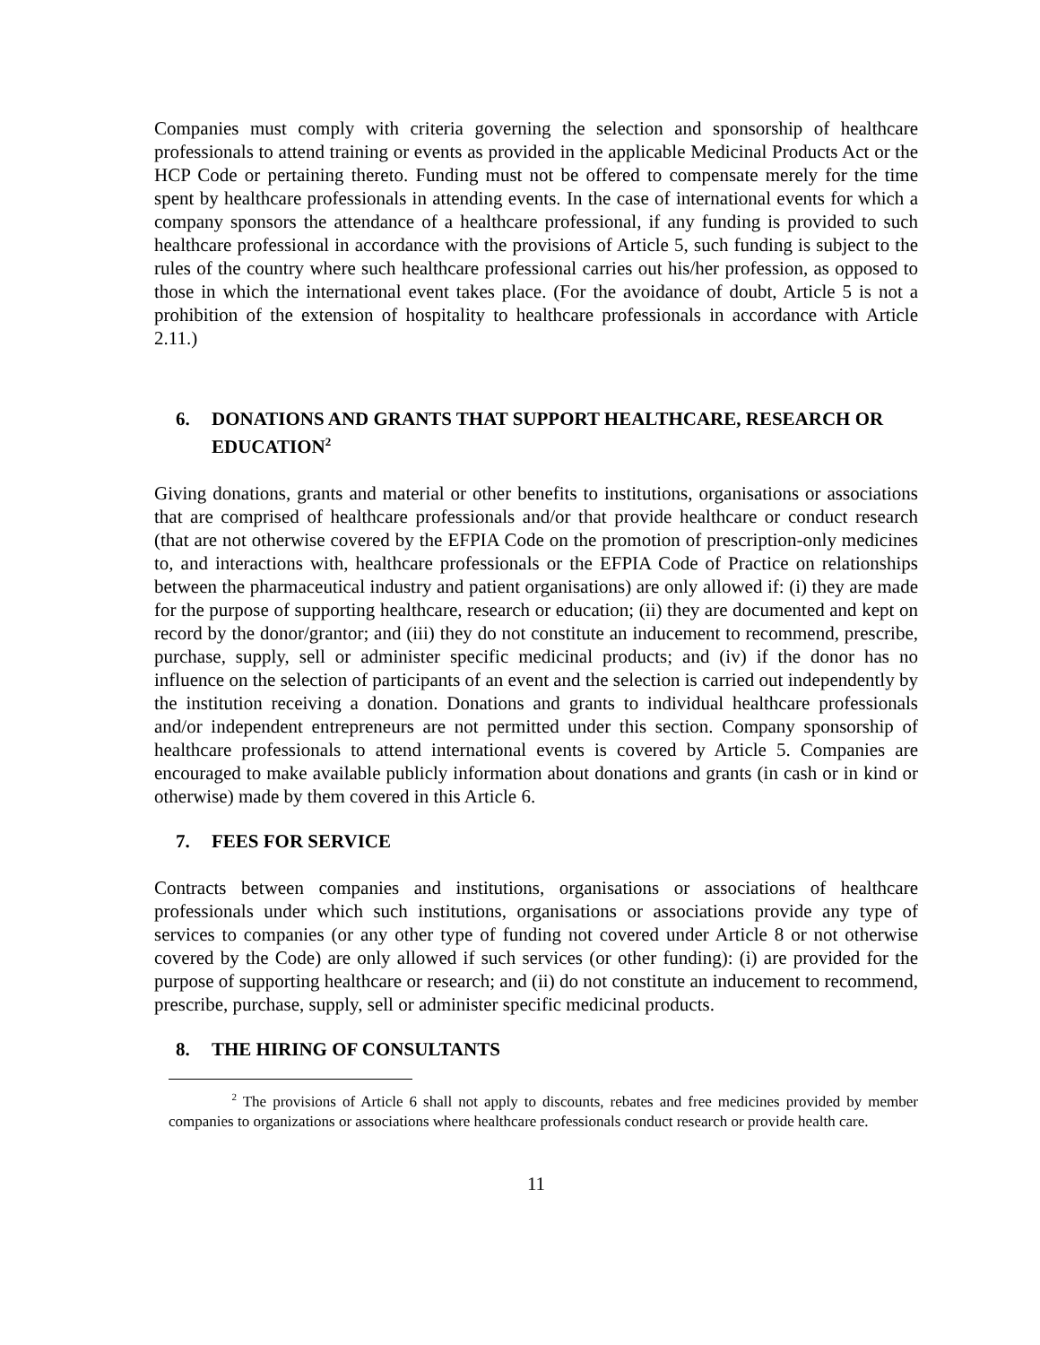Companies must comply with criteria governing the selection and sponsorship of healthcare professionals to attend training or events as provided in the applicable Medicinal Products Act or the HCP Code or pertaining thereto. Funding must not be offered to compensate merely for the time spent by healthcare professionals in attending events. In the case of international events for which a company sponsors the attendance of a healthcare professional, if any funding is provided to such healthcare professional in accordance with the provisions of Article 5, such funding is subject to the rules of the country where such healthcare professional carries out his/her profession, as opposed to those in which the international event takes place. (For the avoidance of doubt, Article 5 is not a prohibition of the extension of hospitality to healthcare professionals in accordance with Article 2.11.)
6. DONATIONS AND GRANTS THAT SUPPORT HEALTHCARE, RESEARCH OR EDUCATION<sup>2</sup>
Giving donations, grants and material or other benefits to institutions, organisations or associations that are comprised of healthcare professionals and/or that provide healthcare or conduct research (that are not otherwise covered by the EFPIA Code on the promotion of prescription-only medicines to, and interactions with, healthcare professionals or the EFPIA Code of Practice on relationships between the pharmaceutical industry and patient organisations) are only allowed if: (i) they are made for the purpose of supporting healthcare, research or education; (ii) they are documented and kept on record by the donor/grantor; and (iii) they do not constitute an inducement to recommend, prescribe, purchase, supply, sell or administer specific medicinal products; and (iv) if the donor has no influence on the selection of participants of an event and the selection is carried out independently by the institution receiving a donation. Donations and grants to individual healthcare professionals and/or independent entrepreneurs are not permitted under this section. Company sponsorship of healthcare professionals to attend international events is covered by Article 5. Companies are encouraged to make available publicly information about donations and grants (in cash or in kind or otherwise) made by them covered in this Article 6.
7. FEES FOR SERVICE
Contracts between companies and institutions, organisations or associations of healthcare professionals under which such institutions, organisations or associations provide any type of services to companies (or any other type of funding not covered under Article 8 or not otherwise covered by the Code) are only allowed if such services (or other funding): (i) are provided for the purpose of supporting healthcare or research; and (ii) do not constitute an inducement to recommend, prescribe, purchase, supply, sell or administer specific medicinal products.
8. THE HIRING OF CONSULTANTS
<sup>2</sup> The provisions of Article 6 shall not apply to discounts, rebates and free medicines provided by member companies to organizations or associations where healthcare professionals conduct research or provide health care.
11